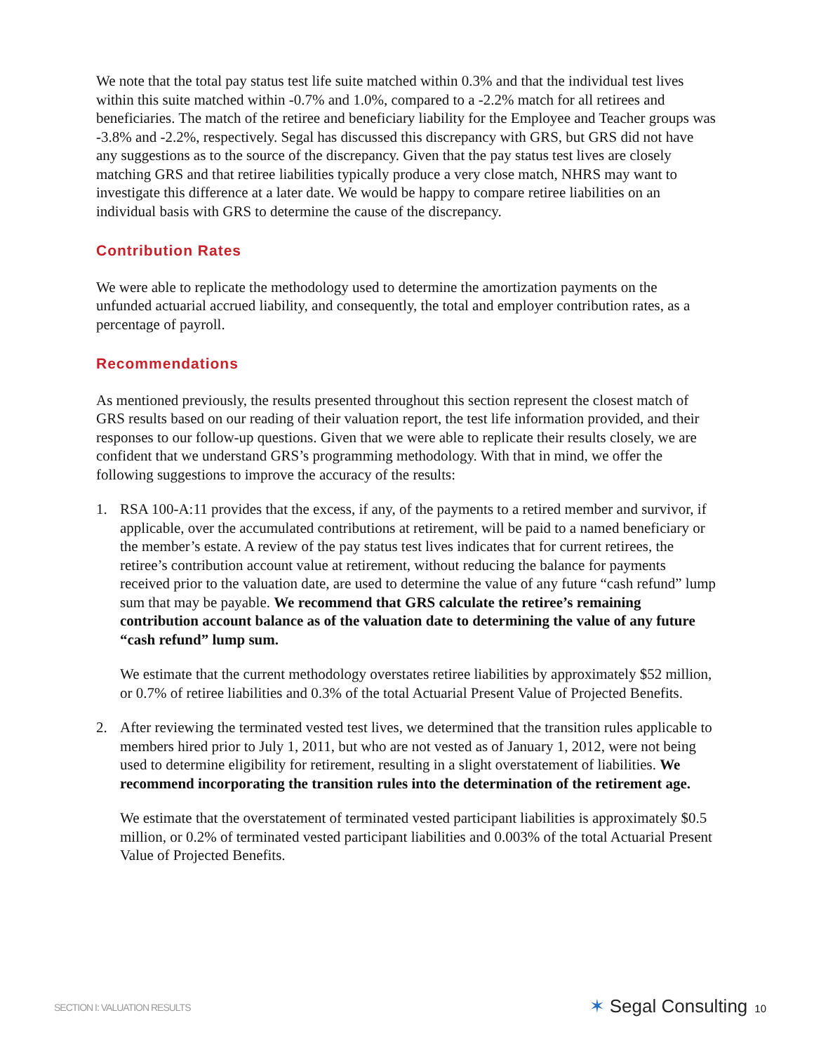We note that the total pay status test life suite matched within 0.3% and that the individual test lives within this suite matched within -0.7% and 1.0%, compared to a -2.2% match for all retirees and beneficiaries. The match of the retiree and beneficiary liability for the Employee and Teacher groups was -3.8% and -2.2%, respectively. Segal has discussed this discrepancy with GRS, but GRS did not have any suggestions as to the source of the discrepancy. Given that the pay status test lives are closely matching GRS and that retiree liabilities typically produce a very close match, NHRS may want to investigate this difference at a later date. We would be happy to compare retiree liabilities on an individual basis with GRS to determine the cause of the discrepancy.
Contribution Rates
We were able to replicate the methodology used to determine the amortization payments on the unfunded actuarial accrued liability, and consequently, the total and employer contribution rates, as a percentage of payroll.
Recommendations
As mentioned previously, the results presented throughout this section represent the closest match of GRS results based on our reading of their valuation report, the test life information provided, and their responses to our follow-up questions. Given that we were able to replicate their results closely, we are confident that we understand GRS’s programming methodology. With that in mind, we offer the following suggestions to improve the accuracy of the results:
1. RSA 100-A:11 provides that the excess, if any, of the payments to a retired member and survivor, if applicable, over the accumulated contributions at retirement, will be paid to a named beneficiary or the member’s estate. A review of the pay status test lives indicates that for current retirees, the retiree’s contribution account value at retirement, without reducing the balance for payments received prior to the valuation date, are used to determine the value of any future “cash refund” lump sum that may be payable. We recommend that GRS calculate the retiree’s remaining contribution account balance as of the valuation date to determining the value of any future “cash refund” lump sum.
We estimate that the current methodology overstates retiree liabilities by approximately $52 million, or 0.7% of retiree liabilities and 0.3% of the total Actuarial Present Value of Projected Benefits.
2. After reviewing the terminated vested test lives, we determined that the transition rules applicable to members hired prior to July 1, 2011, but who are not vested as of January 1, 2012, were not being used to determine eligibility for retirement, resulting in a slight overstatement of liabilities. We recommend incorporating the transition rules into the determination of the retirement age.
We estimate that the overstatement of terminated vested participant liabilities is approximately $0.5 million, or 0.2% of terminated vested participant liabilities and 0.003% of the total Actuarial Present Value of Projected Benefits.
SECTION I: VALUATION RESULTS ✶ Segal Consulting 10